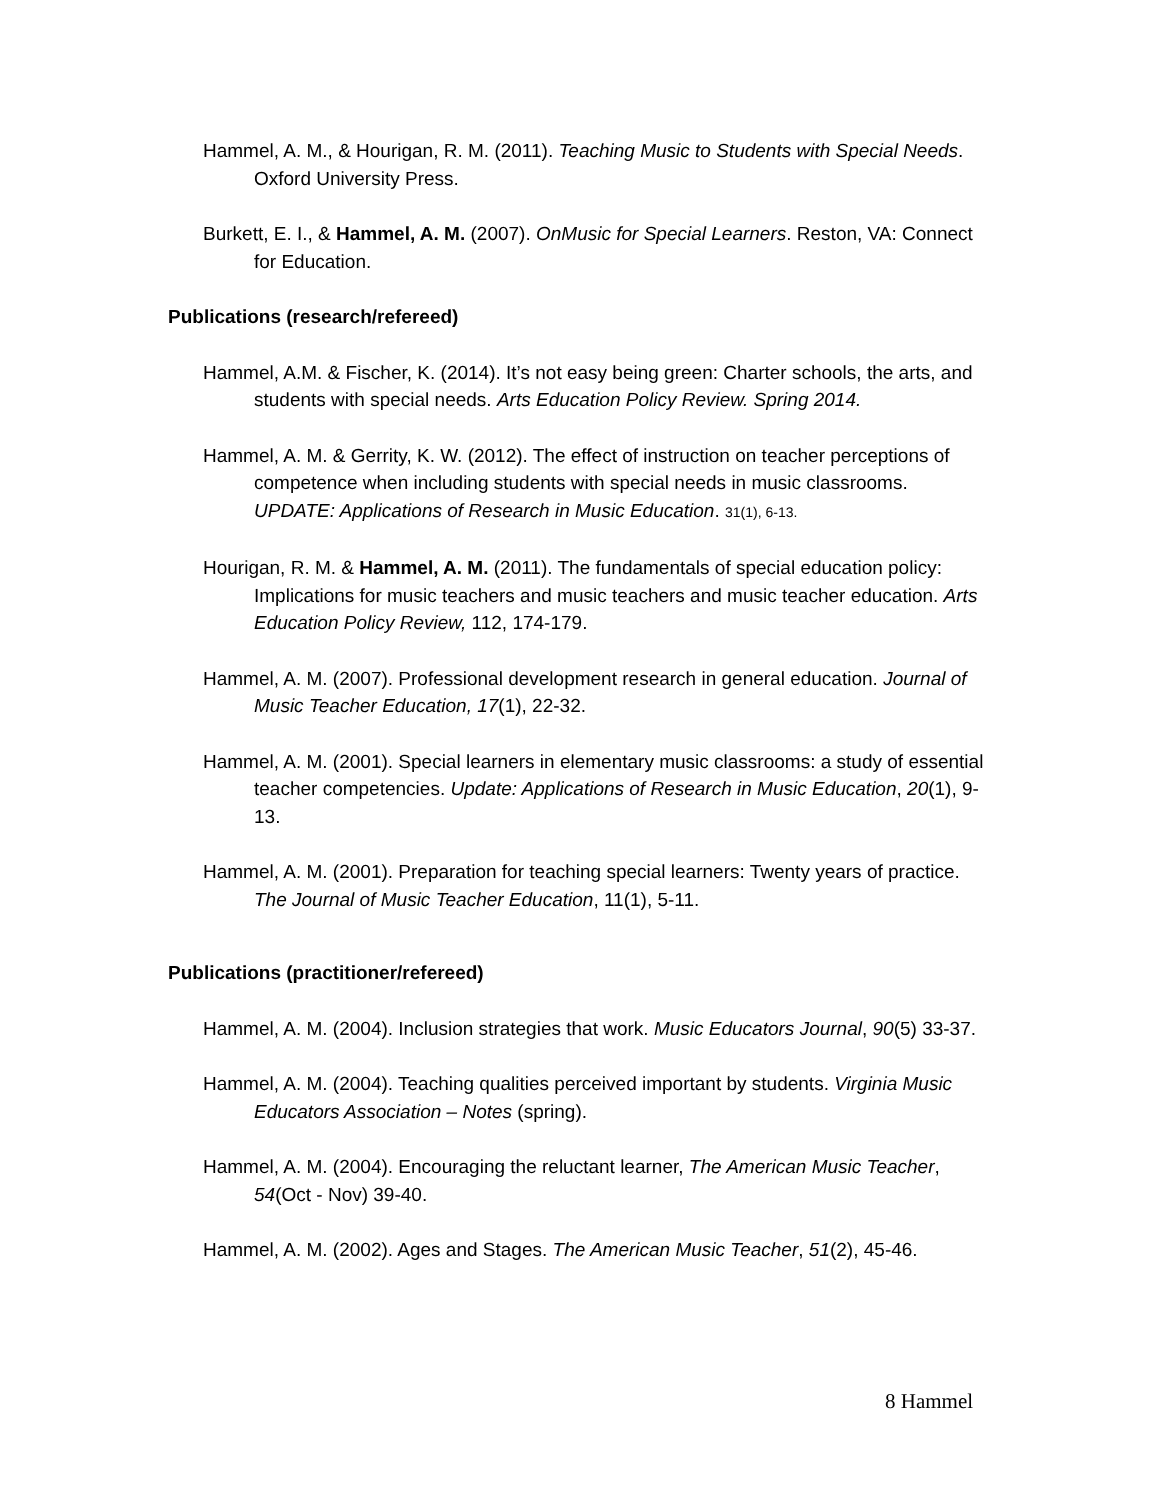Hammel, A. M., & Hourigan, R. M. (2011). Teaching Music to Students with Special Needs. Oxford University Press.
Burkett, E. I., & Hammel, A. M. (2007). OnMusic for Special Learners. Reston, VA: Connect for Education.
Publications (research/refereed)
Hammel, A.M. & Fischer, K. (2014). It’s not easy being green: Charter schools, the arts, and students with special needs. Arts Education Policy Review. Spring 2014.
Hammel, A. M. & Gerrity, K. W. (2012). The effect of instruction on teacher perceptions of competence when including students with special needs in music classrooms. UPDATE: Applications of Research in Music Education. 31(1), 6-13.
Hourigan, R. M. & Hammel, A. M. (2011). The fundamentals of special education policy: Implications for music teachers and music teachers and music teacher education. Arts Education Policy Review, 112, 174-179.
Hammel, A. M. (2007). Professional development research in general education. Journal of Music Teacher Education, 17(1), 22-32.
Hammel, A. M. (2001). Special learners in elementary music classrooms: a study of essential teacher competencies. Update: Applications of Research in Music Education, 20(1), 9-13.
Hammel, A. M. (2001). Preparation for teaching special learners: Twenty years of practice. The Journal of Music Teacher Education, 11(1), 5-11.
Publications (practitioner/refereed)
Hammel, A. M. (2004). Inclusion strategies that work. Music Educators Journal, 90(5) 33-37.
Hammel, A. M. (2004). Teaching qualities perceived important by students. Virginia Music Educators Association – Notes (spring).
Hammel, A. M. (2004). Encouraging the reluctant learner, The American Music Teacher, 54(Oct - Nov) 39-40.
Hammel, A. M. (2002). Ages and Stages. The American Music Teacher, 51(2), 45-46.
8 Hammel